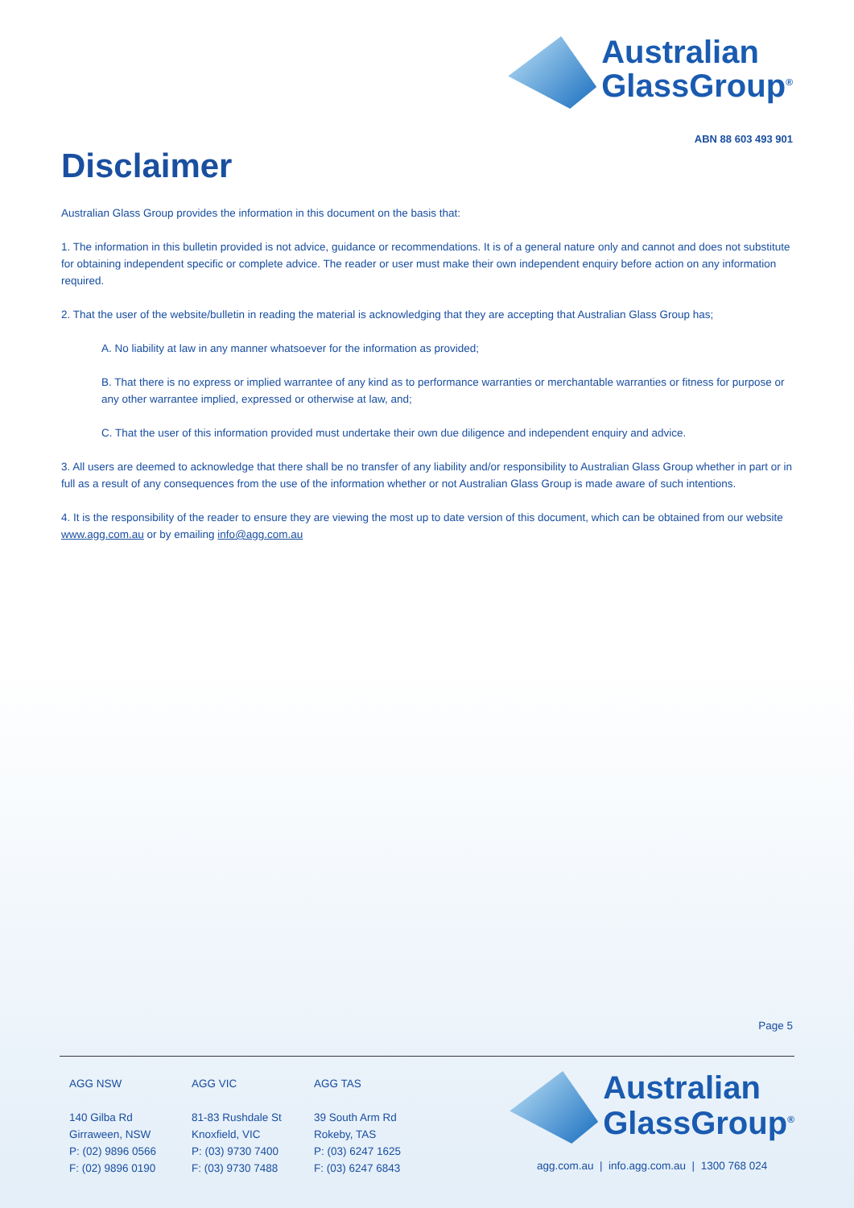Australian
GlassGroup<sup>®</sup>
ABN 88 603 493 901
Disclaimer
Australian Glass Group provides the information in this document on the basis that:
1. The information in this bulletin provided is not advice, guidance or recommendations. It is of a general nature only and cannot and does not substitute for obtaining independent specific or complete advice. The reader or user must make their own independent enquiry before action on any information required.
2. That the user of the website/bulletin in reading the material is acknowledging that they are accepting that Australian Glass Group has;
A. No liability at law in any manner whatsoever for the information as provided;
B. That there is no express or implied warrantee of any kind as to performance warranties or merchantable warranties or fitness for purpose or any other warrantee implied, expressed or otherwise at law, and;
C. That the user of this information provided must undertake their own due diligence and independent enquiry and advice.
3. All users are deemed to acknowledge that there shall be no transfer of any liability and/or responsibility to Australian Glass Group whether in part or in full as a result of any consequences from the use of the information whether or not Australian Glass Group is made aware of such intentions.
4. It is the responsibility of the reader to ensure they are viewing the most up to date version of this document, which can be obtained from our website www.agg.com.au or by emailing info@agg.com.au
Page 5
AGG NSW
140 Gilba Rd
Girraween, NSW
P: (02) 9896 0566
F: (02) 9896 0190
AGG VIC
81-83 Rushdale St
Knoxfield, VIC
P: (03) 9730 7400
F: (03) 9730 7488
AGG TAS
39 South Arm Rd
Rokeby, TAS
P: (03) 6247 1625
F: (03) 6247 6843
Australian
GlassGroup<sup>®</sup>
agg.com.au | info.agg.com.au | 1300 768 024